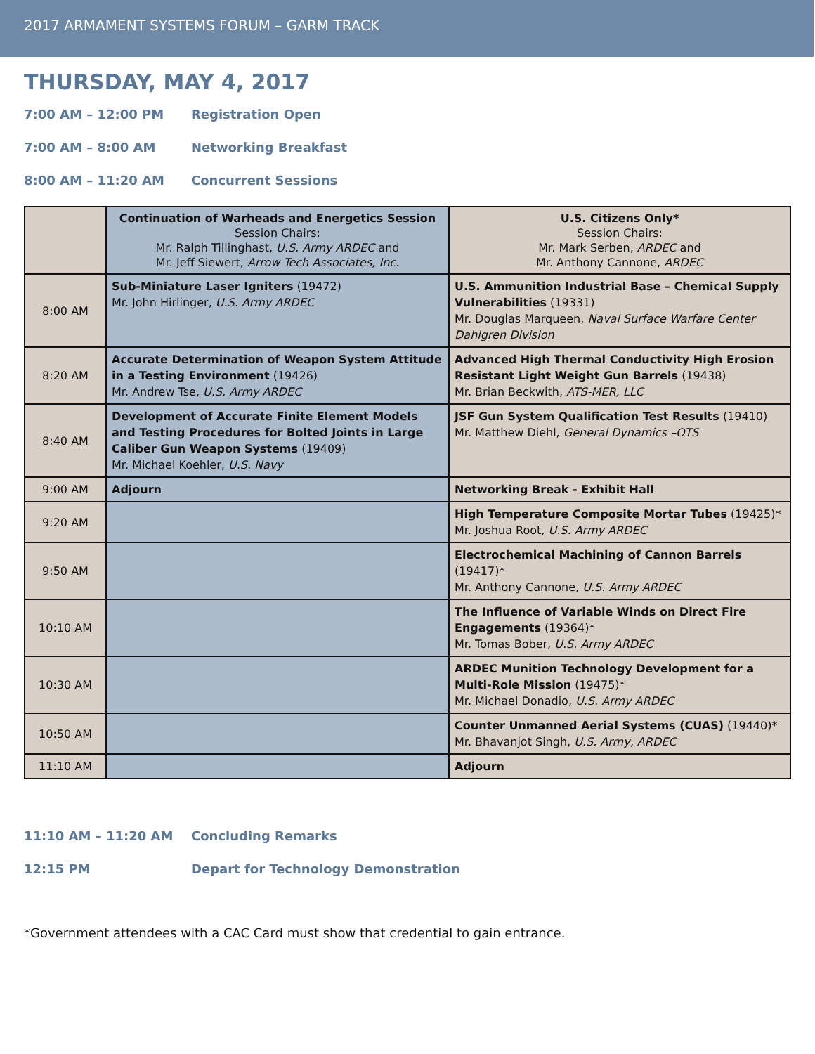2017 ARMAMENT SYSTEMS FORUM – GARM TRACK
THURSDAY, MAY 4, 2017
7:00 AM – 12:00 PM Registration Open
7:00 AM – 8:00 AM Networking Breakfast
8:00 AM – 11:20 AM Concurrent Sessions
| | Continuation of Warheads and Energetics Session Session Chairs: Mr. Ralph Tillinghast, U.S. Army ARDEC and Mr. Jeff Siewert, Arrow Tech Associates, Inc. | U.S. Citizens Only* Session Chairs: Mr. Mark Serben, ARDEC and Mr. Anthony Cannone, ARDEC |
| 8:00 AM | Sub-Miniature Laser Igniters (19472) Mr. John Hirlinger, U.S. Army ARDEC | U.S. Ammunition Industrial Base – Chemical Supply Vulnerabilities (19331) Mr. Douglas Marqueen, Naval Surface Warfare Center Dahlgren Division |
| 8:20 AM | Accurate Determination of Weapon System Attitude in a Testing Environment (19426) Mr. Andrew Tse, U.S. Army ARDEC | Advanced High Thermal Conductivity High Erosion Resistant Light Weight Gun Barrels (19438) Mr. Brian Beckwith, ATS-MER, LLC |
| 8:40 AM | Development of Accurate Finite Element Models and Testing Procedures for Bolted Joints in Large Caliber Gun Weapon Systems (19409) Mr. Michael Koehler, U.S. Navy | JSF Gun System Qualification Test Results (19410) Mr. Matthew Diehl, General Dynamics –OTS |
| 9:00 AM | Adjourn | Networking Break - Exhibit Hall |
| 9:20 AM | | High Temperature Composite Mortar Tubes (19425)* Mr. Joshua Root, U.S. Army ARDEC |
| 9:50 AM | | Electrochemical Machining of Cannon Barrels (19417)* Mr. Anthony Cannone, U.S. Army ARDEC |
| 10:10 AM | | The Influence of Variable Winds on Direct Fire Engagements (19364)* Mr. Tomas Bober, U.S. Army ARDEC |
| 10:30 AM | | ARDEC Munition Technology Development for a Multi-Role Mission (19475)* Mr. Michael Donadio, U.S. Army ARDEC |
| 10:50 AM | | Counter Unmanned Aerial Systems (CUAS) (19440)* Mr. Bhavanjot Singh, U.S. Army, ARDEC |
| 11:10 AM | | Adjourn |
11:10 AM – 11:20 AM Concluding Remarks
12:15 PM Depart for Technology Demonstration
*Government attendees with a CAC Card must show that credential to gain entrance.